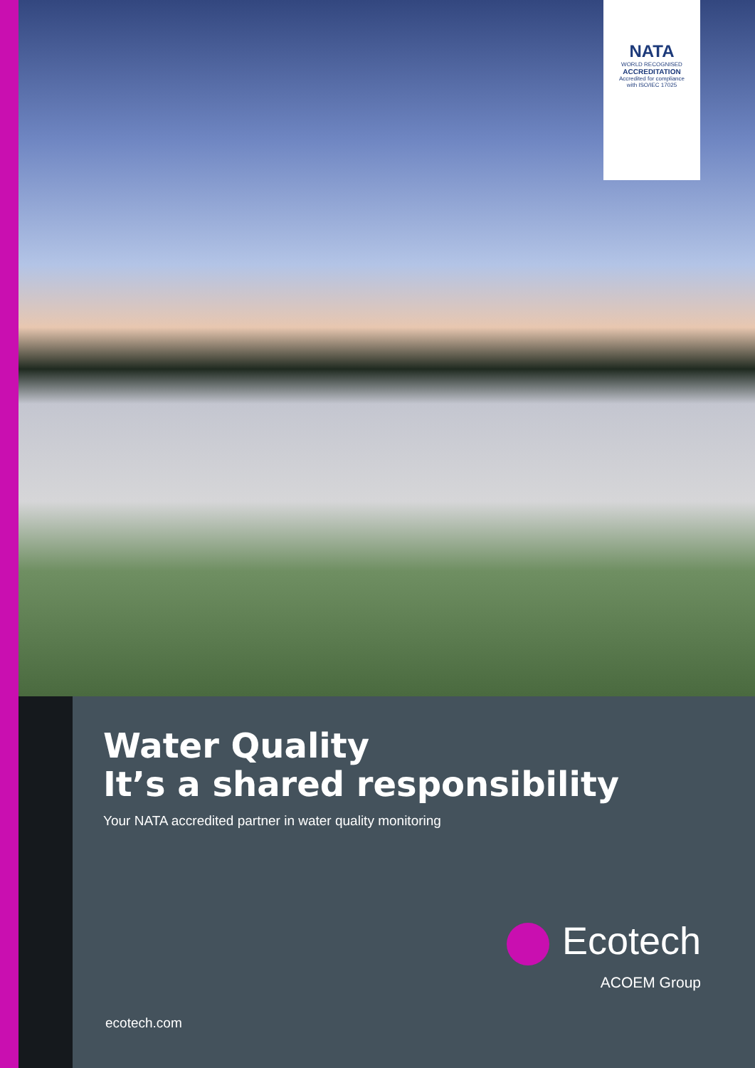NATA
WORLD RECOGNISED
ACCREDITATION
Accredited for compliance
with ISO/IEC 17025
Water Quality
It’s a shared responsibility
Your NATA accredited partner in water quality monitoring
Ecotech
ACOEM Group
ecotech.com